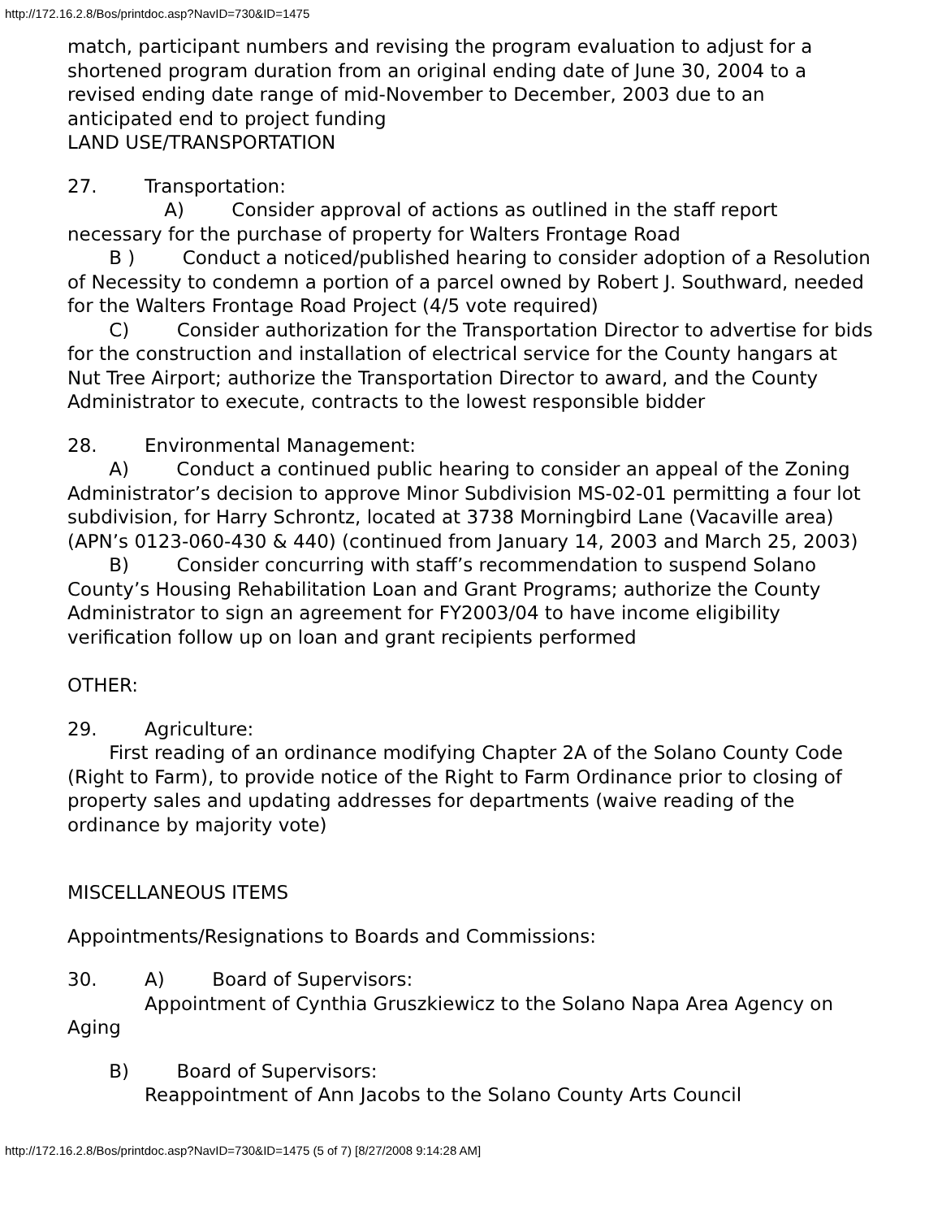http://172.16.2.8/Bos/printdoc.asp?NavID=730&ID=1475
match, participant numbers and revising the program evaluation to adjust for a shortened program duration from an original ending date of June 30, 2004 to a revised ending date range of mid-November to December, 2003 due to an anticipated end to project funding
LAND USE/TRANSPORTATION
27. Transportation:
A) Consider approval of actions as outlined in the staff report necessary for the purchase of property for Walters Frontage Road
B ) Conduct a noticed/published hearing to consider adoption of a Resolution of Necessity to condemn a portion of a parcel owned by Robert J. Southward, needed for the Walters Frontage Road Project (4/5 vote required)
C) Consider authorization for the Transportation Director to advertise for bids for the construction and installation of electrical service for the County hangars at Nut Tree Airport; authorize the Transportation Director to award, and the County Administrator to execute, contracts to the lowest responsible bidder
28. Environmental Management:
A) Conduct a continued public hearing to consider an appeal of the Zoning Administrator’s decision to approve Minor Subdivision MS-02-01 permitting a four lot subdivision, for Harry Schrontz, located at 3738 Morningbird Lane (Vacaville area) (APN’s 0123-060-430 & 440) (continued from January 14, 2003 and March 25, 2003)
B) Consider concurring with staff’s recommendation to suspend Solano County’s Housing Rehabilitation Loan and Grant Programs; authorize the County Administrator to sign an agreement for FY2003/04 to have income eligibility verification follow up on loan and grant recipients performed
OTHER:
29. Agriculture:
First reading of an ordinance modifying Chapter 2A of the Solano County Code (Right to Farm), to provide notice of the Right to Farm Ordinance prior to closing of property sales and updating addresses for departments (waive reading of the ordinance by majority vote)
MISCELLANEOUS ITEMS
Appointments/Resignations to Boards and Commissions:
30. A) Board of Supervisors:
Appointment of Cynthia Gruszkiewicz to the Solano Napa Area Agency on Aging
B) Board of Supervisors:
Reappointment of Ann Jacobs to the Solano County Arts Council
http://172.16.2.8/Bos/printdoc.asp?NavID=730&ID=1475 (5 of 7) [8/27/2008 9:14:28 AM]